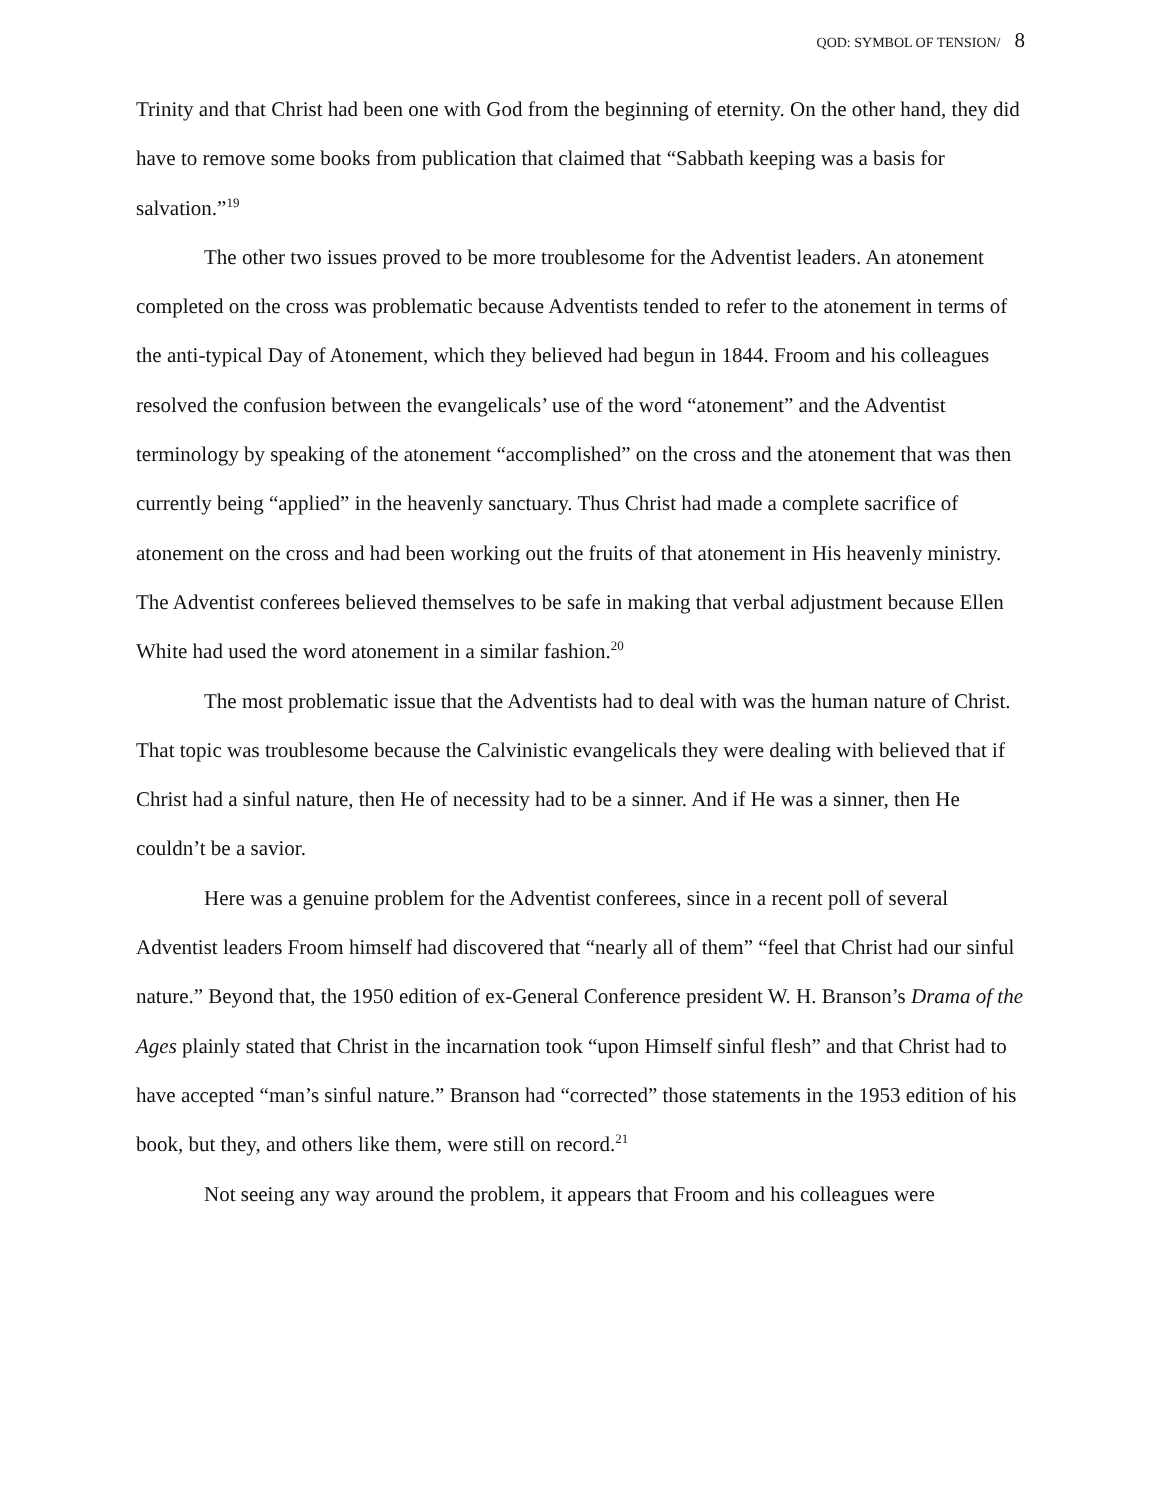QOD: SYMBOL OF TENSION/ 8
Trinity and that Christ had been one with God from the beginning of eternity. On the other hand, they did have to remove some books from publication that claimed that “Sabbath keeping was a basis for salvation.”<sup>19</sup>
The other two issues proved to be more troublesome for the Adventist leaders. An atonement completed on the cross was problematic because Adventists tended to refer to the atonement in terms of the anti-typical Day of Atonement, which they believed had begun in 1844. Froom and his colleagues resolved the confusion between the evangelicals’ use of the word “atonement” and the Adventist terminology by speaking of the atonement “accomplished” on the cross and the atonement that was then currently being “applied” in the heavenly sanctuary. Thus Christ had made a complete sacrifice of atonement on the cross and had been working out the fruits of that atonement in His heavenly ministry. The Adventist conferees believed themselves to be safe in making that verbal adjustment because Ellen White had used the word atonement in a similar fashion.<sup>20</sup>
The most problematic issue that the Adventists had to deal with was the human nature of Christ. That topic was troublesome because the Calvinistic evangelicals they were dealing with believed that if Christ had a sinful nature, then He of necessity had to be a sinner. And if He was a sinner, then He couldn’t be a savior.
Here was a genuine problem for the Adventist conferees, since in a recent poll of several Adventist leaders Froom himself had discovered that “nearly all of them” “feel that Christ had our sinful nature.” Beyond that, the 1950 edition of ex-General Conference president W. H. Branson’s Drama of the Ages plainly stated that Christ in the incarnation took “upon Himself sinful flesh” and that Christ had to have accepted “man’s sinful nature.” Branson had “corrected” those statements in the 1953 edition of his book, but they, and others like them, were still on record.<sup>21</sup>
Not seeing any way around the problem, it appears that Froom and his colleagues were